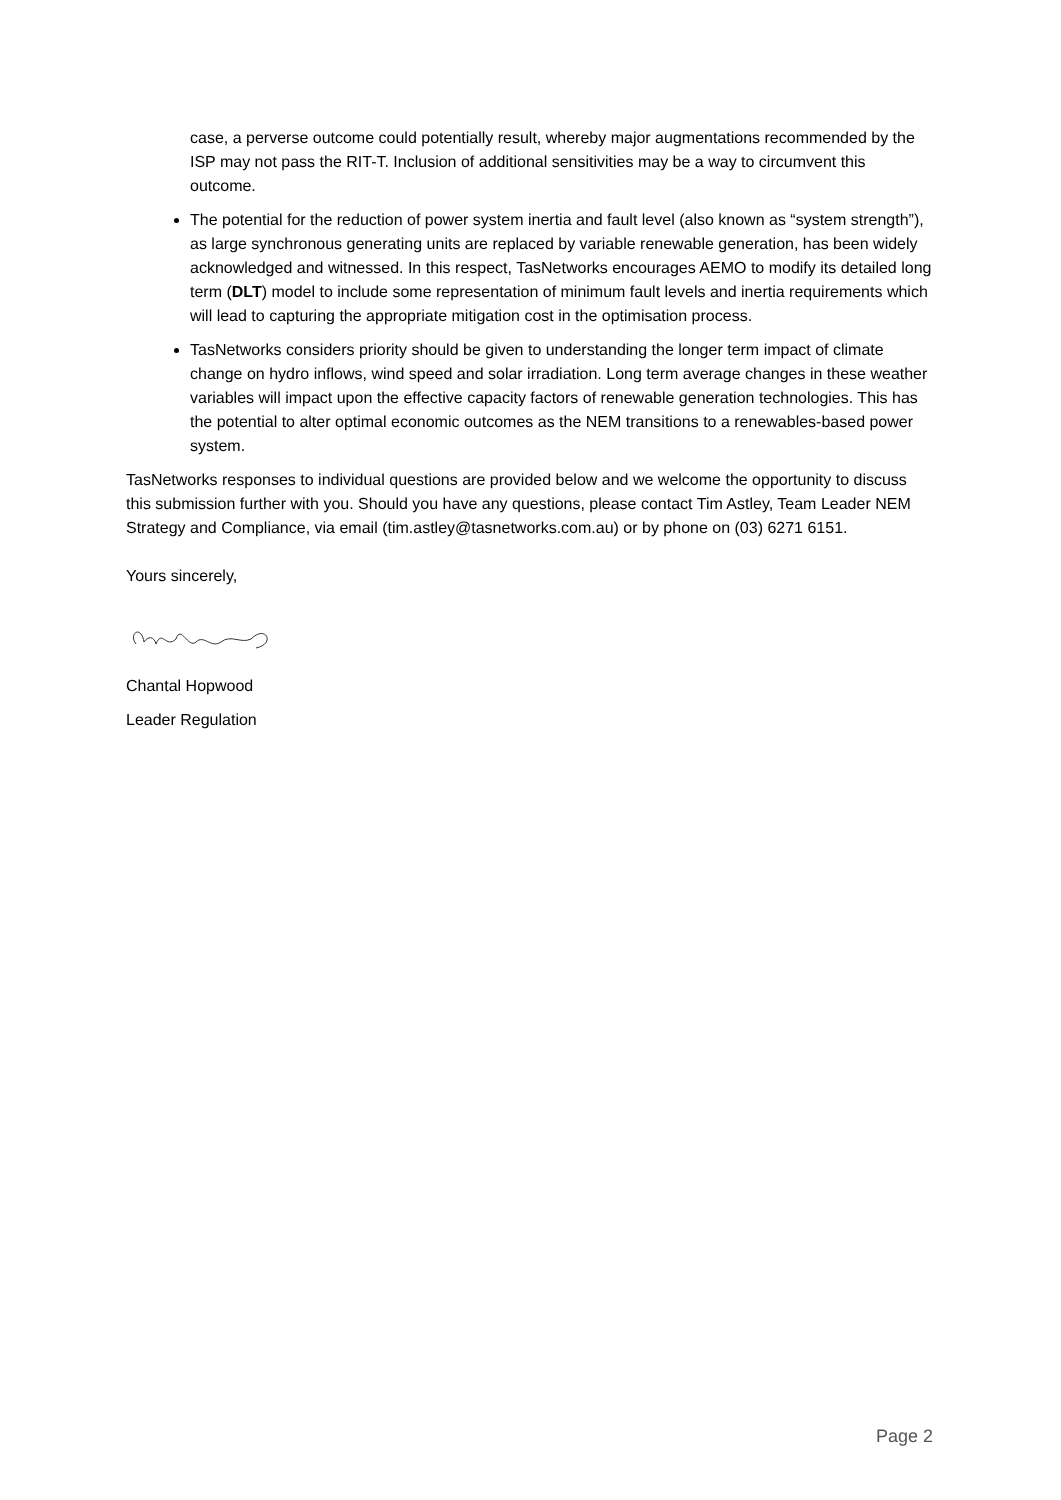case, a perverse outcome could potentially result, whereby major augmentations recommended by the ISP may not pass the RIT-T. Inclusion of additional sensitivities may be a way to circumvent this outcome.
The potential for the reduction of power system inertia and fault level (also known as “system strength”), as large synchronous generating units are replaced by variable renewable generation, has been widely acknowledged and witnessed. In this respect, TasNetworks encourages AEMO to modify its detailed long term (DLT) model to include some representation of minimum fault levels and inertia requirements which will lead to capturing the appropriate mitigation cost in the optimisation process.
TasNetworks considers priority should be given to understanding the longer term impact of climate change on hydro inflows, wind speed and solar irradiation. Long term average changes in these weather variables will impact upon the effective capacity factors of renewable generation technologies. This has the potential to alter optimal economic outcomes as the NEM transitions to a renewables-based power system.
TasNetworks responses to individual questions are provided below and we welcome the opportunity to discuss this submission further with you. Should you have any questions, please contact Tim Astley, Team Leader NEM Strategy and Compliance, via email (tim.astley@tasnetworks.com.au) or by phone on (03) 6271 6151.
Yours sincerely,
Chantal Hopwood
Leader Regulation
Page 2